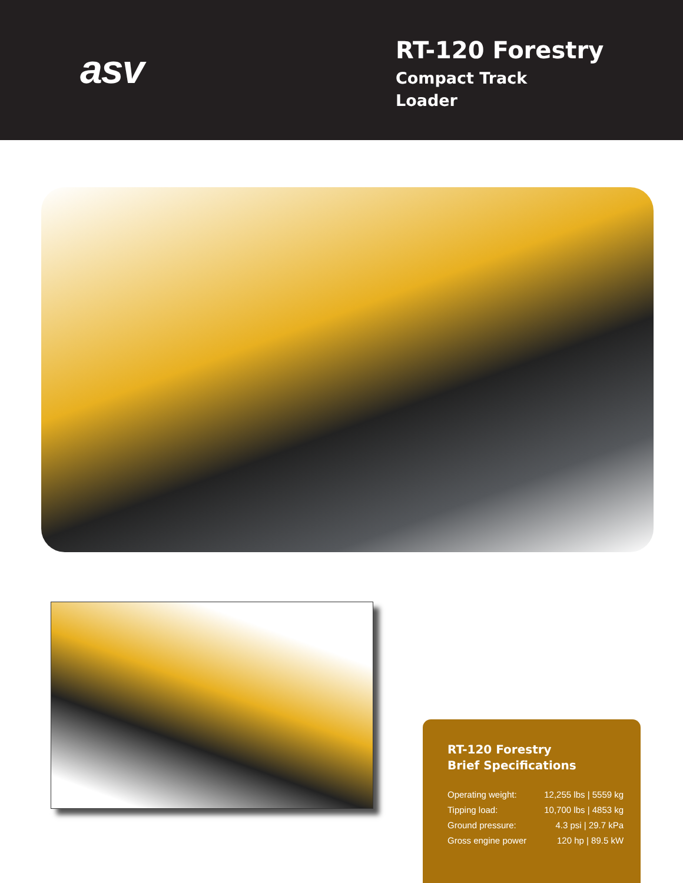asv
RT-120 Forestry
Compact Track
Loader
RT-120 Forestry
Brief Specifications
| Operating weight: | 12,255 lbs / 5559 kg |
| Tipping load: | 10,700 lbs / 4853 kg |
| Ground pressure: | 4.3 psi / 29.7 kPa |
| Gross engine power | 120 hp / 89.5 kW |